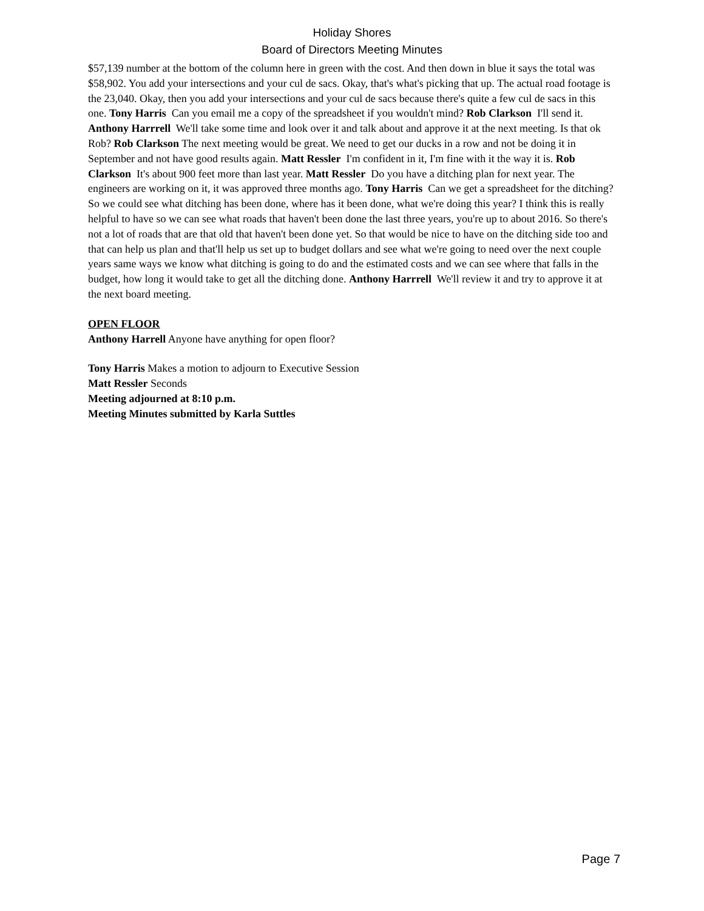Holiday Shores
Board of Directors Meeting Minutes
$57,139 number at the bottom of the column here in green with the cost. And then down in blue it says the total was $58,902. You add your intersections and your cul de sacs. Okay, that's what's picking that up. The actual road footage is the 23,040. Okay, then you add your intersections and your cul de sacs because there's quite a few cul de sacs in this one. Tony Harris Can you email me a copy of the spreadsheet if you wouldn't mind? Rob Clarkson I'll send it. Anthony Harrrell We'll take some time and look over it and talk about and approve it at the next meeting. Is that ok Rob? Rob Clarkson The next meeting would be great. We need to get our ducks in a row and not be doing it in September and not have good results again. Matt Ressler I'm confident in it, I'm fine with it the way it is. Rob Clarkson It's about 900 feet more than last year. Matt Ressler Do you have a ditching plan for next year. The engineers are working on it, it was approved three months ago. Tony Harris Can we get a spreadsheet for the ditching? So we could see what ditching has been done, where has it been done, what we're doing this year? I think this is really helpful to have so we can see what roads that haven't been done the last three years, you're up to about 2016. So there's not a lot of roads that are that old that haven't been done yet. So that would be nice to have on the ditching side too and that can help us plan and that'll help us set up to budget dollars and see what we're going to need over the next couple years same ways we know what ditching is going to do and the estimated costs and we can see where that falls in the budget, how long it would take to get all the ditching done. Anthony Harrrell We'll review it and try to approve it at the next board meeting.
OPEN FLOOR
Anthony Harrell Anyone have anything for open floor?
Tony Harris Makes a motion to adjourn to Executive Session
Matt Ressler Seconds
Meeting adjourned at 8:10 p.m.
Meeting Minutes submitted by Karla Suttles
Page 7